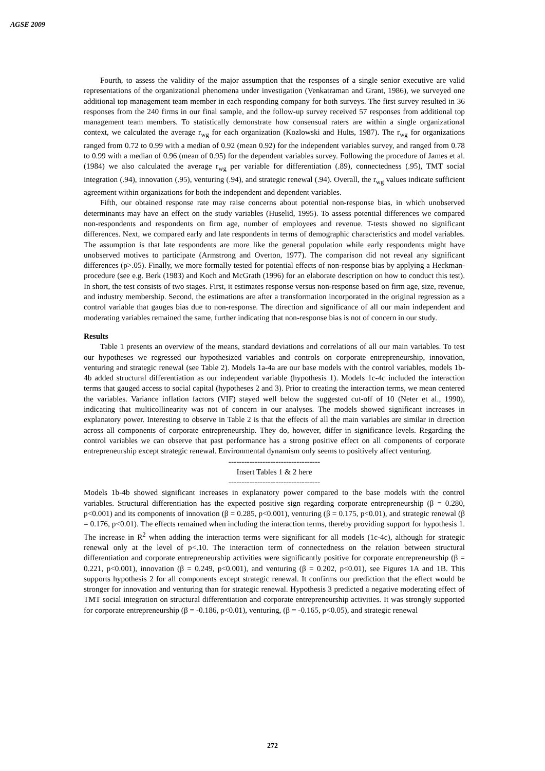AGSE 2009
Fourth, to assess the validity of the major assumption that the responses of a single senior executive are valid representations of the organizational phenomena under investigation (Venkatraman and Grant, 1986), we surveyed one additional top management team member in each responding company for both surveys. The first survey resulted in 36 responses from the 240 firms in our final sample, and the follow-up survey received 57 responses from additional top management team members. To statistically demonstrate how consensual raters are within a single organizational context, we calculated the average r<sub>wg</sub> for each organization (Kozlowski and Hults, 1987). The r<sub>wg</sub> for organizations ranged from 0.72 to 0.99 with a median of 0.92 (mean 0.92) for the independent variables survey, and ranged from 0.78 to 0.99 with a median of 0.96 (mean of 0.95) for the dependent variables survey. Following the procedure of James et al. (1984) we also calculated the average r<sub>wg</sub> per variable for differentiation (.89), connectedness (.95), TMT social integration (.94), innovation (.95), venturing (.94), and strategic renewal (.94). Overall, the r<sub>wg</sub> values indicate sufficient agreement within organizations for both the independent and dependent variables.
Fifth, our obtained response rate may raise concerns about potential non-response bias, in which unobserved determinants may have an effect on the study variables (Huselid, 1995). To assess potential differences we compared non-respondents and respondents on firm age, number of employees and revenue. T-tests showed no significant differences. Next, we compared early and late respondents in terms of demographic characteristics and model variables. The assumption is that late respondents are more like the general population while early respondents might have unobserved motives to participate (Armstrong and Overton, 1977). The comparison did not reveal any significant differences (p>.05). Finally, we more formally tested for potential effects of non-response bias by applying a Heckman-procedure (see e.g. Berk (1983) and Koch and McGrath (1996) for an elaborate description on how to conduct this test). In short, the test consists of two stages. First, it estimates response versus non-response based on firm age, size, revenue, and industry membership. Second, the estimations are after a transformation incorporated in the original regression as a control variable that gauges bias due to non-response. The direction and significance of all our main independent and moderating variables remained the same, further indicating that non-response bias is not of concern in our study.
Results
Table 1 presents an overview of the means, standard deviations and correlations of all our main variables. To test our hypotheses we regressed our hypothesized variables and controls on corporate entrepreneurship, innovation, venturing and strategic renewal (see Table 2). Models 1a-4a are our base models with the control variables, models 1b-4b added structural differentiation as our independent variable (hypothesis 1). Models 1c-4c included the interaction terms that gauged access to social capital (hypotheses 2 and 3). Prior to creating the interaction terms, we mean centered the variables. Variance inflation factors (VIF) stayed well below the suggested cut-off of 10 (Neter et al., 1990), indicating that multicollinearity was not of concern in our analyses. The models showed significant increases in explanatory power. Interesting to observe in Table 2 is that the effects of all the main variables are similar in direction across all components of corporate entrepreneurship. They do, however, differ in significance levels. Regarding the control variables we can observe that past performance has a strong positive effect on all components of corporate entrepreneurship except strategic renewal. Environmental dynamism only seems to positively affect venturing.
-----------------------------------
Insert Tables 1 & 2 here
-----------------------------------
Models 1b-4b showed significant increases in explanatory power compared to the base models with the control variables. Structural differentiation has the expected positive sign regarding corporate entrepreneurship (β = 0.280, p<0.001) and its components of innovation (β = 0.285, p<0.001), venturing (β = 0.175, p<0.01), and strategic renewal (β = 0.176, p<0.01). The effects remained when including the interaction terms, thereby providing support for hypothesis 1. The increase in R<sup>2</sup> when adding the interaction terms were significant for all models (1c-4c), although for strategic renewal only at the level of p<.10. The interaction term of connectedness on the relation between structural differentiation and corporate entrepreneurship activities were significantly positive for corporate entrepreneurship (β = 0.221, p<0.001), innovation (β = 0.249, p<0.001), and venturing (β = 0.202, p<0.01), see Figures 1A and 1B. This supports hypothesis 2 for all components except strategic renewal. It confirms our prediction that the effect would be stronger for innovation and venturing than for strategic renewal. Hypothesis 3 predicted a negative moderating effect of TMT social integration on structural differentiation and corporate entrepreneurship activities. It was strongly supported for corporate entrepreneurship (β = -0.186, p<0.01), venturing, (β = -0.165, p<0.05), and strategic renewal
272